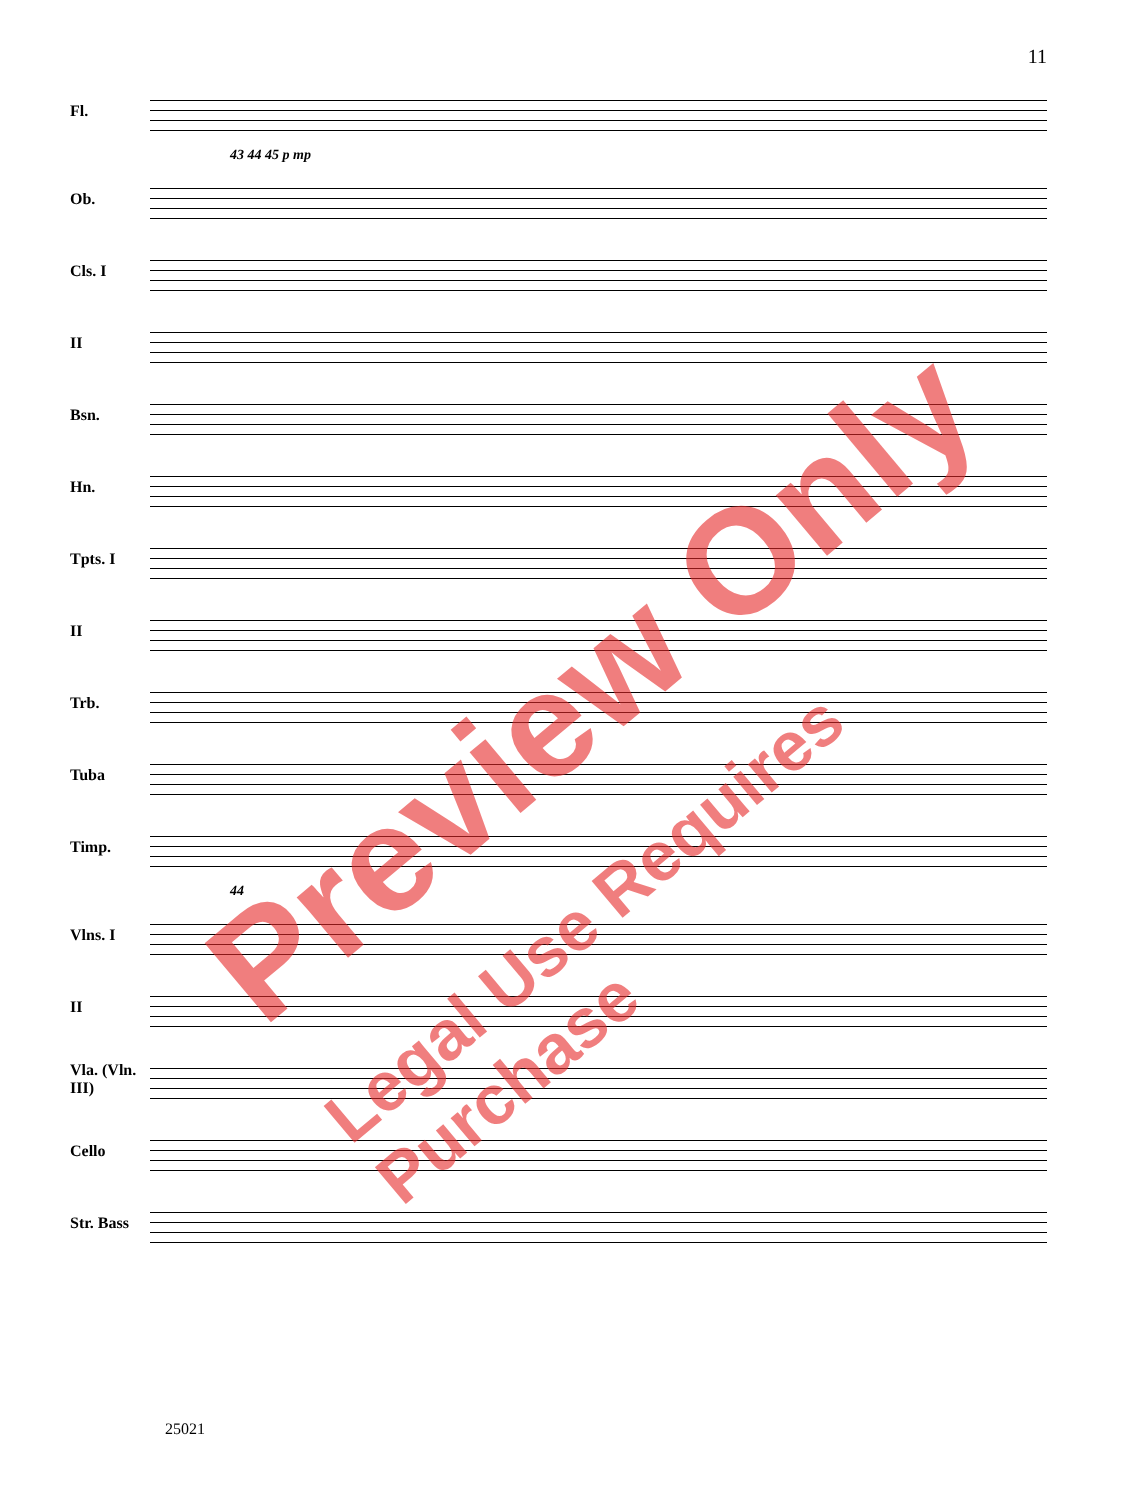11
Fl.
43 44 45 p mp
Ob.
Cls. I
II
Bsn.
Hn.
Tpts. I
II
Trb.
Tuba
Timp.
44
Vlns. I
II
Vla. (Vln. III)
Cello
Str. Bass
25021
Preview Only
Legal Use Requires Purchase